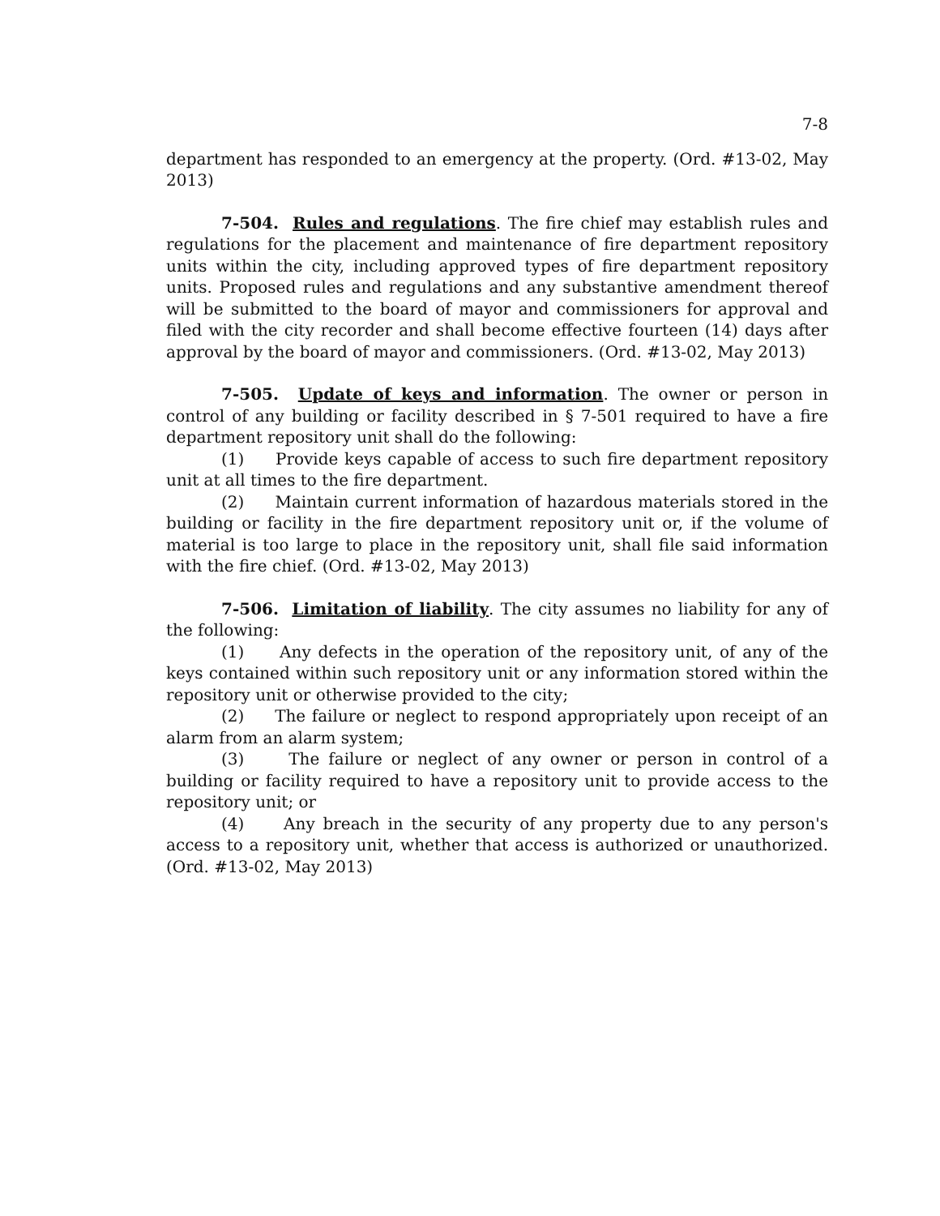7-8
department has responded to an emergency at the property. (Ord. #13-02, May 2013)
7-504. Rules and regulations. The fire chief may establish rules and regulations for the placement and maintenance of fire department repository units within the city, including approved types of fire department repository units. Proposed rules and regulations and any substantive amendment thereof will be submitted to the board of mayor and commissioners for approval and filed with the city recorder and shall become effective fourteen (14) days after approval by the board of mayor and commissioners. (Ord. #13-02, May 2013)
7-505. Update of keys and information. The owner or person in control of any building or facility described in § 7-501 required to have a fire department repository unit shall do the following:
(1) Provide keys capable of access to such fire department repository unit at all times to the fire department.
(2) Maintain current information of hazardous materials stored in the building or facility in the fire department repository unit or, if the volume of material is too large to place in the repository unit, shall file said information with the fire chief. (Ord. #13-02, May 2013)
7-506. Limitation of liability. The city assumes no liability for any of the following:
(1) Any defects in the operation of the repository unit, of any of the keys contained within such repository unit or any information stored within the repository unit or otherwise provided to the city;
(2) The failure or neglect to respond appropriately upon receipt of an alarm from an alarm system;
(3) The failure or neglect of any owner or person in control of a building or facility required to have a repository unit to provide access to the repository unit; or
(4) Any breach in the security of any property due to any person's access to a repository unit, whether that access is authorized or unauthorized. (Ord. #13-02, May 2013)